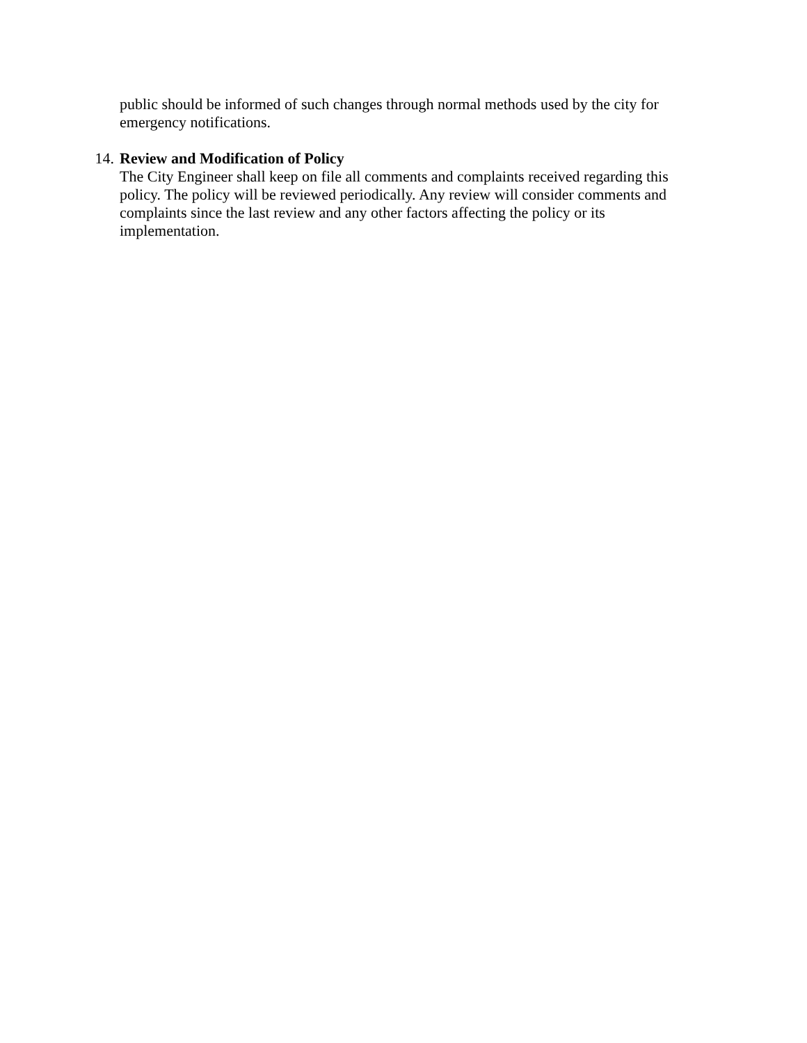public should be informed of such changes through normal methods used by the city for emergency notifications.
14. Review and Modification of Policy
The City Engineer shall keep on file all comments and complaints received regarding this policy. The policy will be reviewed periodically. Any review will consider comments and complaints since the last review and any other factors affecting the policy or its implementation.